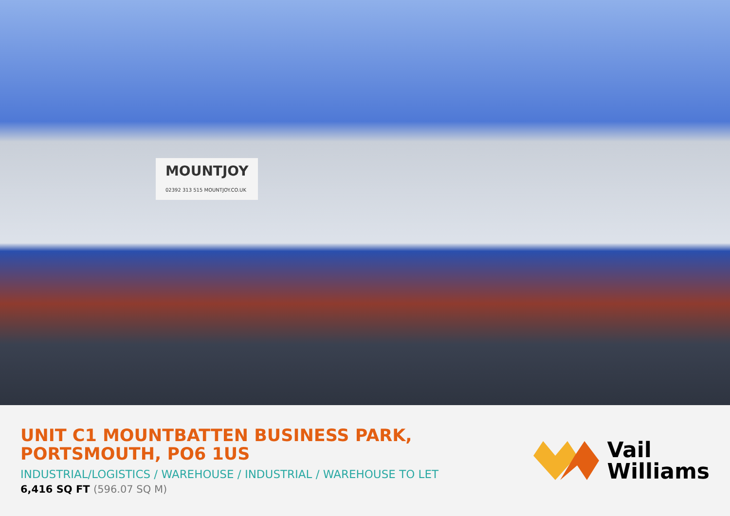MOUNTJOY
02392 313 515 MOUNTJOY.CO.UK
UNIT C1 MOUNTBATTEN BUSINESS PARK,
PORTSMOUTH, PO6 1US
INDUSTRIAL/LOGISTICS / WAREHOUSE / INDUSTRIAL / WAREHOUSE TO LET
6,416 SQ FT (596.07 SQ M)
Vail
Williams